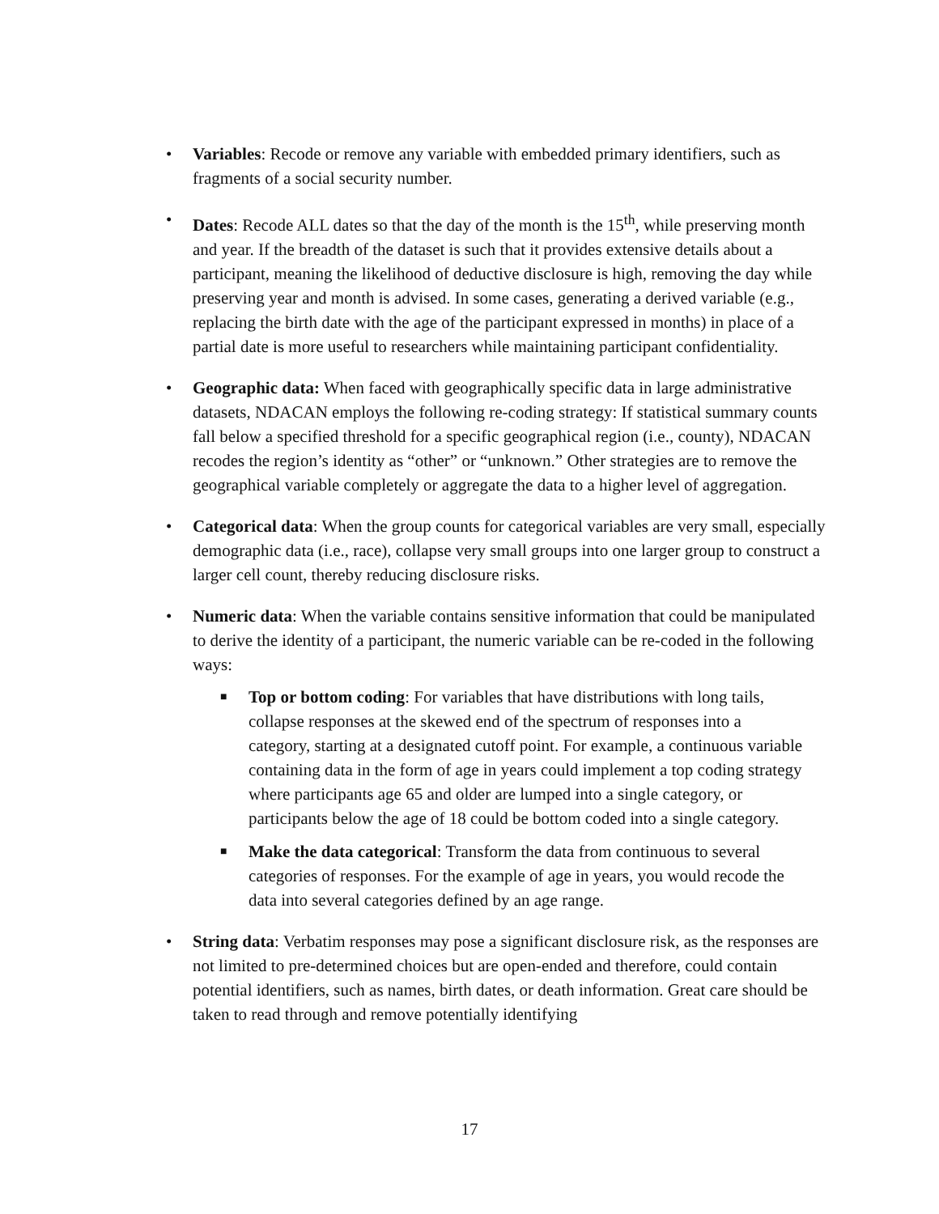• Variables: Recode or remove any variable with embedded primary identifiers, such as fragments of a social security number.
• Dates: Recode ALL dates so that the day of the month is the 15<sup>th</sup>, while preserving month and year. If the breadth of the dataset is such that it provides extensive details about a participant, meaning the likelihood of deductive disclosure is high, removing the day while preserving year and month is advised. In some cases, generating a derived variable (e.g., replacing the birth date with the age of the participant expressed in months) in place of a partial date is more useful to researchers while maintaining participant confidentiality.
• Geographic data: When faced with geographically specific data in large administrative datasets, NDACAN employs the following re-coding strategy: If statistical summary counts fall below a specified threshold for a specific geographical region (i.e., county), NDACAN recodes the region’s identity as “other” or “unknown.” Other strategies are to remove the geographical variable completely or aggregate the data to a higher level of aggregation.
• Categorical data: When the group counts for categorical variables are very small, especially demographic data (i.e., race), collapse very small groups into one larger group to construct a larger cell count, thereby reducing disclosure risks.
• Numeric data: When the variable contains sensitive information that could be manipulated to derive the identity of a participant, the numeric variable can be re-coded in the following ways:
■
Top or bottom coding: For variables that have distributions with long tails, collapse responses at the skewed end of the spectrum of responses into a category, starting at a designated cutoff point. For example, a continuous variable containing data in the form of age in years could implement a top coding strategy where participants age 65 and older are lumped into a single category, or participants below the age of 18 could be bottom coded into a single category.
■
Make the data categorical: Transform the data from continuous to several categories of responses. For the example of age in years, you would recode the data into several categories defined by an age range.
• String data: Verbatim responses may pose a significant disclosure risk, as the responses are not limited to pre-determined choices but are open-ended and therefore, could contain potential identifiers, such as names, birth dates, or death information. Great care should be taken to read through and remove potentially identifying
17